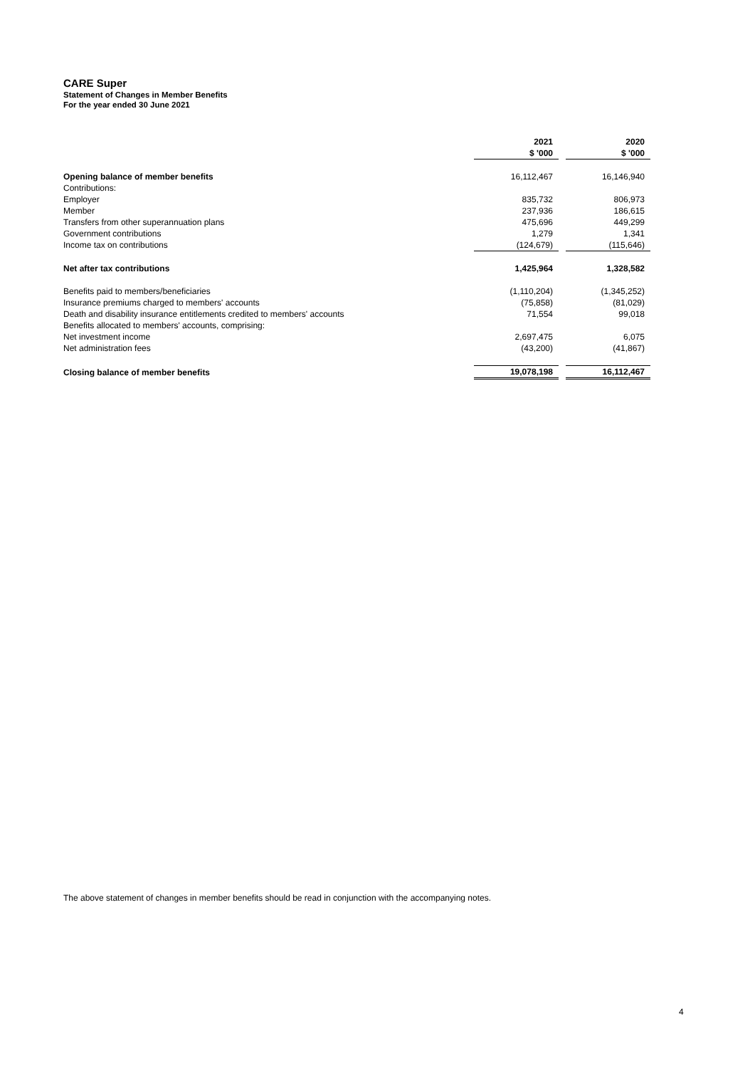CARE Super
Statement of Changes in Member Benefits
For the year ended 30 June 2021
| | 2021 | | 2020 |
| | $ '000 | | $ '000 |
| Opening balance of member benefits | 16,112,467 | | 16,146,940 |
| Contributions: | | | |
| Employer | 835,732 | | 806,973 |
| Member | 237,936 | | 186,615 |
| Transfers from other superannuation plans | 475,696 | | 449,299 |
| Government contributions | 1,279 | | 1,341 |
| Income tax on contributions | (124,679) | | (115,646) |
| Net after tax contributions | 1,425,964 | | 1,328,582 |
| Benefits paid to members/beneficiaries | (1,110,204) | | (1,345,252) |
| Insurance premiums charged to members' accounts | (75,858) | | (81,029) |
| Death and disability insurance entitlements credited to members' accounts | 71,554 | | 99,018 |
| Benefits allocated to members' accounts, comprising: | | | |
| Net investment income | 2,697,475 | | 6,075 |
| Net administration fees | (43,200) | | (41,867) |
| Closing balance of member benefits | 19,078,198 | | 16,112,467 |
The above statement of changes in member benefits should be read in conjunction with the accompanying notes.
4